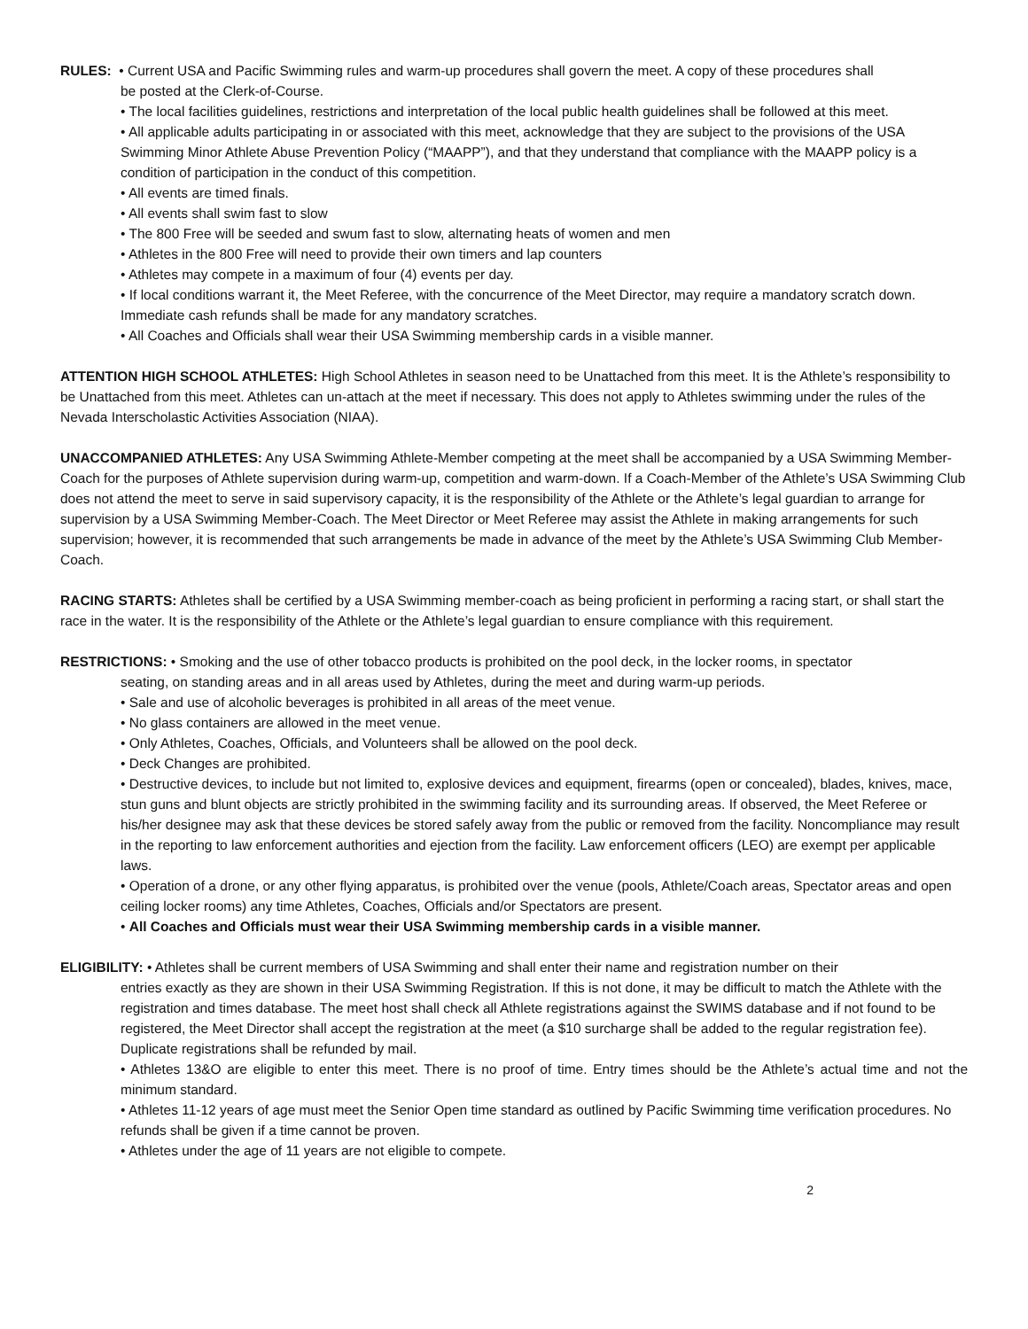RULES: • Current USA and Pacific Swimming rules and warm-up procedures shall govern the meet. A copy of these procedures shall
be posted at the Clerk-of-Course.
• The local facilities guidelines, restrictions and interpretation of the local public health guidelines shall be followed at this meet.
• All applicable adults participating in or associated with this meet, acknowledge that they are subject to the provisions of the USA Swimming Minor Athlete Abuse Prevention Policy (“MAAPP”), and that they understand that compliance with the MAAPP policy is a condition of participation in the conduct of this competition.
• All events are timed finals.
• All events shall swim fast to slow
• The 800 Free will be seeded and swum fast to slow, alternating heats of women and men
• Athletes in the 800 Free will need to provide their own timers and lap counters
• Athletes may compete in a maximum of four (4) events per day.
• If local conditions warrant it, the Meet Referee, with the concurrence of the Meet Director, may require a mandatory scratch down. Immediate cash refunds shall be made for any mandatory scratches.
• All Coaches and Officials shall wear their USA Swimming membership cards in a visible manner.
ATTENTION HIGH SCHOOL ATHLETES: High School Athletes in season need to be Unattached from this meet. It is the Athlete’s responsibility to be Unattached from this meet. Athletes can un-attach at the meet if necessary. This does not apply to Athletes swimming under the rules of the Nevada Interscholastic Activities Association (NIAA).
UNACCOMPANIED ATHLETES: Any USA Swimming Athlete-Member competing at the meet shall be accompanied by a USA Swimming Member-Coach for the purposes of Athlete supervision during warm-up, competition and warm-down. If a Coach-Member of the Athlete’s USA Swimming Club does not attend the meet to serve in said supervisory capacity, it is the responsibility of the Athlete or the Athlete’s legal guardian to arrange for supervision by a USA Swimming Member-Coach. The Meet Director or Meet Referee may assist the Athlete in making arrangements for such supervision; however, it is recommended that such arrangements be made in advance of the meet by the Athlete’s USA Swimming Club Member-Coach.
RACING STARTS: Athletes shall be certified by a USA Swimming member-coach as being proficient in performing a racing start, or shall start the race in the water. It is the responsibility of the Athlete or the Athlete’s legal guardian to ensure compliance with this requirement.
RESTRICTIONS: • Smoking and the use of other tobacco products is prohibited on the pool deck, in the locker rooms, in spectator
seating, on standing areas and in all areas used by Athletes, during the meet and during warm-up periods.
• Sale and use of alcoholic beverages is prohibited in all areas of the meet venue.
• No glass containers are allowed in the meet venue.
• Only Athletes, Coaches, Officials, and Volunteers shall be allowed on the pool deck.
• Deck Changes are prohibited.
• Destructive devices, to include but not limited to, explosive devices and equipment, firearms (open or concealed), blades, knives, mace, stun guns and blunt objects are strictly prohibited in the swimming facility and its surrounding areas. If observed, the Meet Referee or his/her designee may ask that these devices be stored safely away from the public or removed from the facility. Noncompliance may result in the reporting to law enforcement authorities and ejection from the facility. Law enforcement officers (LEO) are exempt per applicable laws.
• Operation of a drone, or any other flying apparatus, is prohibited over the venue (pools, Athlete/Coach areas, Spectator areas and open ceiling locker rooms) any time Athletes, Coaches, Officials and/or Spectators are present.
• All Coaches and Officials must wear their USA Swimming membership cards in a visible manner.
ELIGIBILITY: • Athletes shall be current members of USA Swimming and shall enter their name and registration number on their
entries exactly as they are shown in their USA Swimming Registration. If this is not done, it may be difficult to match the Athlete with the registration and times database. The meet host shall check all Athlete registrations against the SWIMS database and if not found to be registered, the Meet Director shall accept the registration at the meet (a $10 surcharge shall be added to the regular registration fee). Duplicate registrations shall be refunded by mail.
• Athletes 13&O are eligible to enter this meet. There is no proof of time. Entry times should be the Athlete’s actual time and not the minimum standard.
• Athletes 11-12 years of age must meet the Senior Open time standard as outlined by Pacific Swimming time verification procedures. No refunds shall be given if a time cannot be proven.
• Athletes under the age of 11 years are not eligible to compete.
2